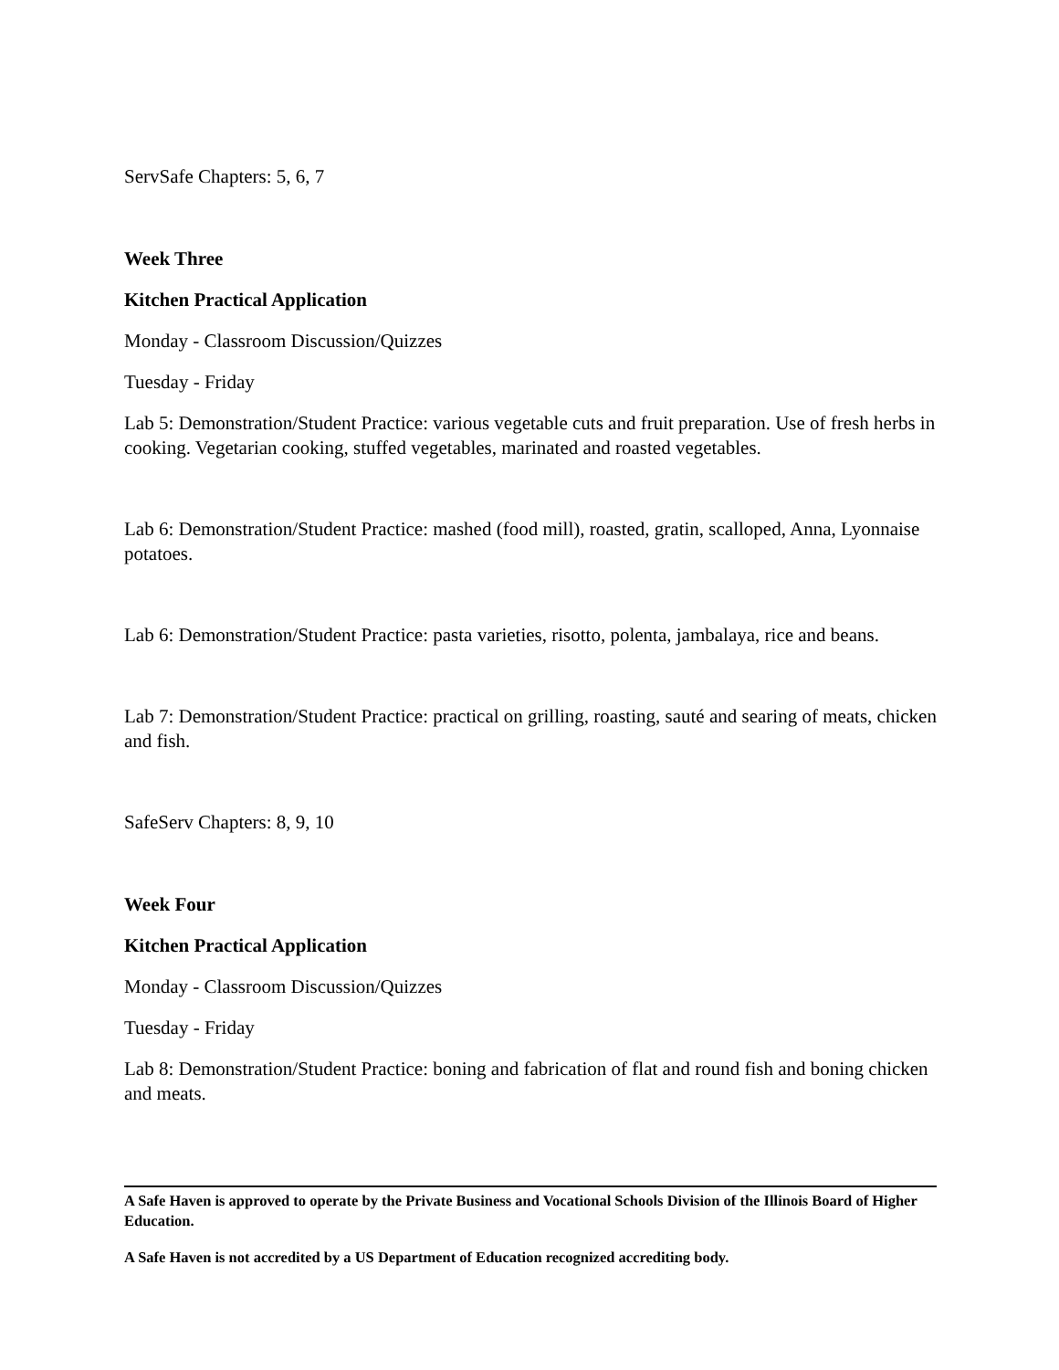ServSafe Chapters: 5, 6, 7
Week Three
Kitchen Practical Application
Monday - Classroom Discussion/Quizzes
Tuesday - Friday
Lab 5: Demonstration/Student Practice: various vegetable cuts and fruit preparation. Use of fresh herbs in cooking. Vegetarian cooking, stuffed vegetables, marinated and roasted vegetables.
Lab 6: Demonstration/Student Practice: mashed (food mill), roasted, gratin, scalloped, Anna, Lyonnaise potatoes.
Lab 6: Demonstration/Student Practice: pasta varieties, risotto, polenta, jambalaya, rice and beans.
Lab 7: Demonstration/Student Practice: practical on grilling, roasting, sauté and searing of meats, chicken and fish.
SafeServ Chapters: 8, 9, 10
Week Four
Kitchen Practical Application
Monday - Classroom Discussion/Quizzes
Tuesday - Friday
Lab 8: Demonstration/Student Practice: boning and fabrication of flat and round fish and boning chicken and meats.
A Safe Haven is approved to operate by the Private Business and Vocational Schools Division of the Illinois Board of Higher Education.
A Safe Haven is not accredited by a US Department of Education recognized accrediting body.